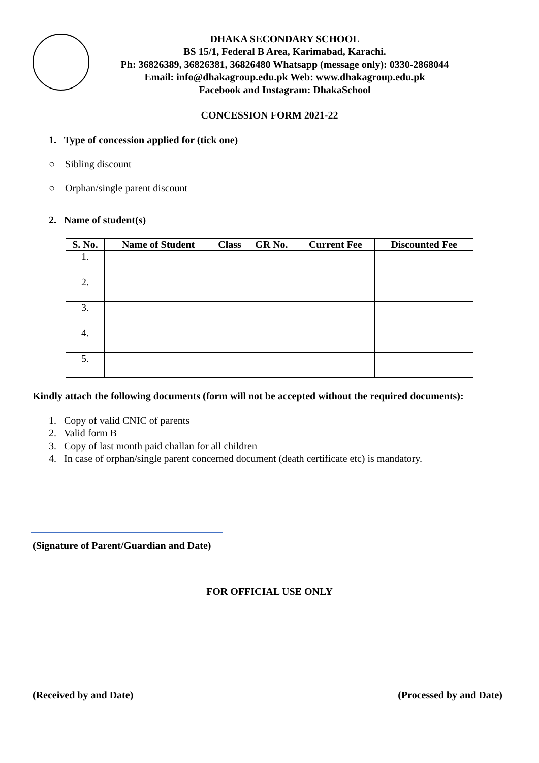DHAKA SECONDARY SCHOOL
BS 15/1, Federal B Area, Karimabad, Karachi.
Ph: 36826389, 36826381, 36826480 Whatsapp (message only): 0330-2868044
Email: info@dhakagroup.edu.pk Web: www.dhakagroup.edu.pk
Facebook and Instagram: DhakaSchool
CONCESSION FORM 2021-22
1. Type of concession applied for (tick one)
○ Sibling discount
○ Orphan/single parent discount
2. Name of student(s)
| S. No. | Name of Student | Class | GR No. | Current Fee | Discounted Fee |
| --- | --- | --- | --- | --- | --- |
| 1. | | | | | |
| 2. | | | | | |
| 3. | | | | | |
| 4. | | | | | |
| 5. | | | | | |
Kindly attach the following documents (form will not be accepted without the required documents):
1. Copy of valid CNIC of parents
2. Valid form B
3. Copy of last month paid challan for all children
4. In case of orphan/single parent concerned document (death certificate etc) is mandatory.
(Signature of Parent/Guardian and Date)
FOR OFFICIAL USE ONLY
(Received by and Date) (Processed by and Date)